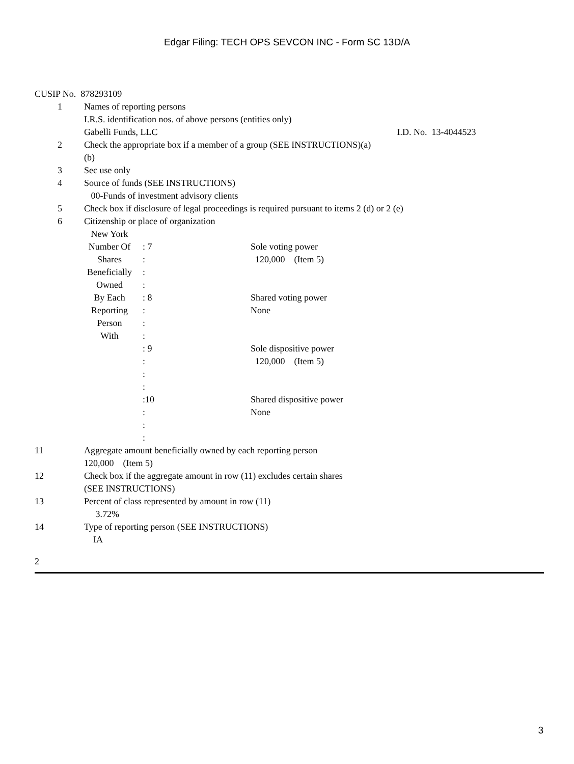Edgar Filing: TECH OPS SEVCON INC - Form SC 13D/A
CUSIP No. 878293109
| 1 | Names of reporting persons I.R.S. identification nos. of above persons (entities only) Gabelli Funds, LLC I.D. No. 13-4044523 |
| 2 | Check the appropriate box if a member of a group (SEE INSTRUCTIONS)(a) (b) |
| 3 | Sec use only |
| 4 | Source of funds (SEE INSTRUCTIONS) 00-Funds of investment advisory clients |
| 5 | Check box if disclosure of legal proceedings is required pursuant to items 2 (d) or 2 (e) |
| 6 | Citizenship or place of organization New York |
| Number Of | : 7 | Sole voting power |
| Shares | : | 120,000 (Item 5) |
| Beneficially | : | |
| Owned | : | |
| By Each | : 8 | Shared voting power |
| Reporting | : | None |
| Person | : | |
| With | : | |
| | : 9 | Sole dispositive power |
| | : | 120,000 (Item 5) |
| | : | |
| | : | |
| | :10 | Shared dispositive power |
| | : | None |
| | : | |
| | : | |
| 11 | Aggregate amount beneficially owned by each reporting person 120,000 (Item 5) |
| 12 | Check box if the aggregate amount in row (11) excludes certain shares (SEE INSTRUCTIONS) |
| 13 | Percent of class represented by amount in row (11) 3.72% |
| 14 | Type of reporting person (SEE INSTRUCTIONS) IA |
2
3